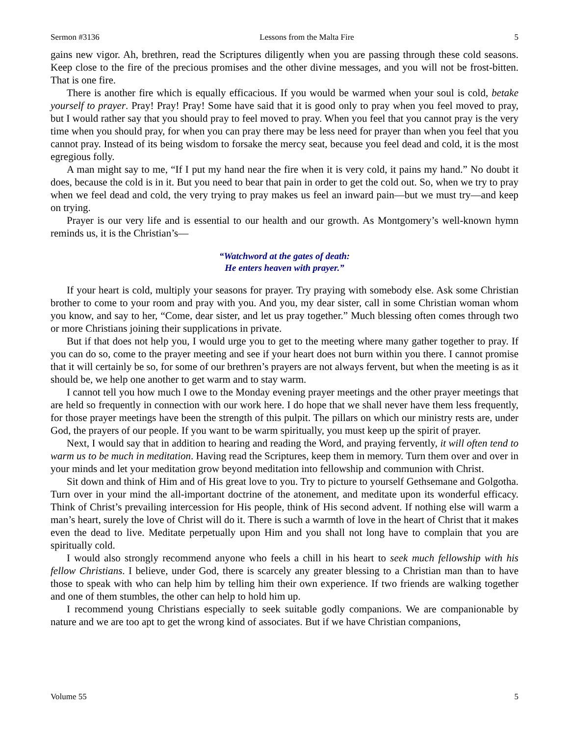Sermon #3136 Lessons from the Malta Fire 5
gains new vigor. Ah, brethren, read the Scriptures diligently when you are passing through these cold seasons. Keep close to the fire of the precious promises and the other divine messages, and you will not be frost-bitten. That is one fire.
There is another fire which is equally efficacious. If you would be warmed when your soul is cold, betake yourself to prayer. Pray! Pray! Pray! Some have said that it is good only to pray when you feel moved to pray, but I would rather say that you should pray to feel moved to pray. When you feel that you cannot pray is the very time when you should pray, for when you can pray there may be less need for prayer than when you feel that you cannot pray. Instead of its being wisdom to forsake the mercy seat, because you feel dead and cold, it is the most egregious folly.
A man might say to me, “If I put my hand near the fire when it is very cold, it pains my hand.” No doubt it does, because the cold is in it. But you need to bear that pain in order to get the cold out. So, when we try to pray when we feel dead and cold, the very trying to pray makes us feel an inward pain—but we must try—and keep on trying.
Prayer is our very life and is essential to our health and our growth. As Montgomery’s well-known hymn reminds us, it is the Christian’s—
“Watchword at the gates of death:
He enters heaven with prayer.”
If your heart is cold, multiply your seasons for prayer. Try praying with somebody else. Ask some Christian brother to come to your room and pray with you. And you, my dear sister, call in some Christian woman whom you know, and say to her, “Come, dear sister, and let us pray together.” Much blessing often comes through two or more Christians joining their supplications in private.
But if that does not help you, I would urge you to get to the meeting where many gather together to pray. If you can do so, come to the prayer meeting and see if your heart does not burn within you there. I cannot promise that it will certainly be so, for some of our brethren’s prayers are not always fervent, but when the meeting is as it should be, we help one another to get warm and to stay warm.
I cannot tell you how much I owe to the Monday evening prayer meetings and the other prayer meetings that are held so frequently in connection with our work here. I do hope that we shall never have them less frequently, for those prayer meetings have been the strength of this pulpit. The pillars on which our ministry rests are, under God, the prayers of our people. If you want to be warm spiritually, you must keep up the spirit of prayer.
Next, I would say that in addition to hearing and reading the Word, and praying fervently, it will often tend to warm us to be much in meditation. Having read the Scriptures, keep them in memory. Turn them over and over in your minds and let your meditation grow beyond meditation into fellowship and communion with Christ.
Sit down and think of Him and of His great love to you. Try to picture to yourself Gethsemane and Golgotha. Turn over in your mind the all-important doctrine of the atonement, and meditate upon its wonderful efficacy. Think of Christ’s prevailing intercession for His people, think of His second advent. If nothing else will warm a man’s heart, surely the love of Christ will do it. There is such a warmth of love in the heart of Christ that it makes even the dead to live. Meditate perpetually upon Him and you shall not long have to complain that you are spiritually cold.
I would also strongly recommend anyone who feels a chill in his heart to seek much fellowship with his fellow Christians. I believe, under God, there is scarcely any greater blessing to a Christian man than to have those to speak with who can help him by telling him their own experience. If two friends are walking together and one of them stumbles, the other can help to hold him up.
I recommend young Christians especially to seek suitable godly companions. We are companionable by nature and we are too apt to get the wrong kind of associates. But if we have Christian companions,
Volume 55 5